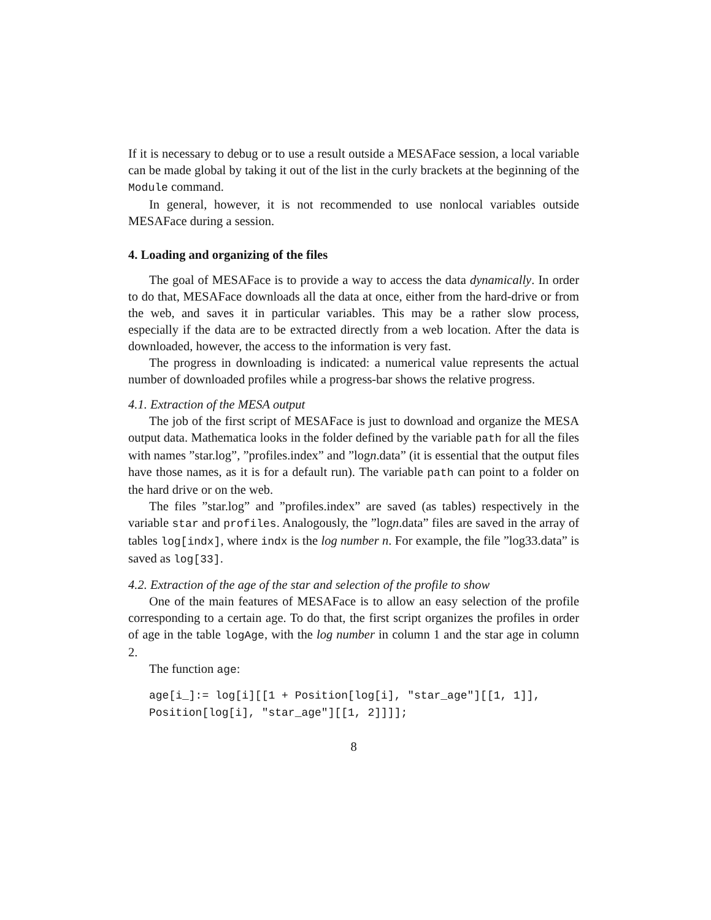If it is necessary to debug or to use a result outside a MESAFace session, a local variable can be made global by taking it out of the list in the curly brackets at the beginning of the Module command.
In general, however, it is not recommended to use nonlocal variables outside MESAFace during a session.
4. Loading and organizing of the files
The goal of MESAFace is to provide a way to access the data dynamically. In order to do that, MESAFace downloads all the data at once, either from the hard-drive or from the web, and saves it in particular variables. This may be a rather slow process, especially if the data are to be extracted directly from a web location. After the data is downloaded, however, the access to the information is very fast.
The progress in downloading is indicated: a numerical value represents the actual number of downloaded profiles while a progress-bar shows the relative progress.
4.1. Extraction of the MESA output
The job of the first script of MESAFace is just to download and organize the MESA output data. Mathematica looks in the folder defined by the variable path for all the files with names ”star.log”, ”profiles.index” and ”logn.data” (it is essential that the output files have those names, as it is for a default run). The variable path can point to a folder on the hard drive or on the web.
The files ”star.log” and ”profiles.index” are saved (as tables) respectively in the variable star and profiles. Analogously, the ”logn.data” files are saved in the array of tables log[indx], where indx is the log number n. For example, the file ”log33.data” is saved as log[33].
4.2. Extraction of the age of the star and selection of the profile to show
One of the main features of MESAFace is to allow an easy selection of the profile corresponding to a certain age. To do that, the first script organizes the profiles in order of age in the table logAge, with the log number in column 1 and the star age in column 2.
The function age:
age[i_]:= log[i][[1 + Position[log[i], "star_age"][[1, 1]],
Position[log[i], "star_age"][[1, 2]]]];
8